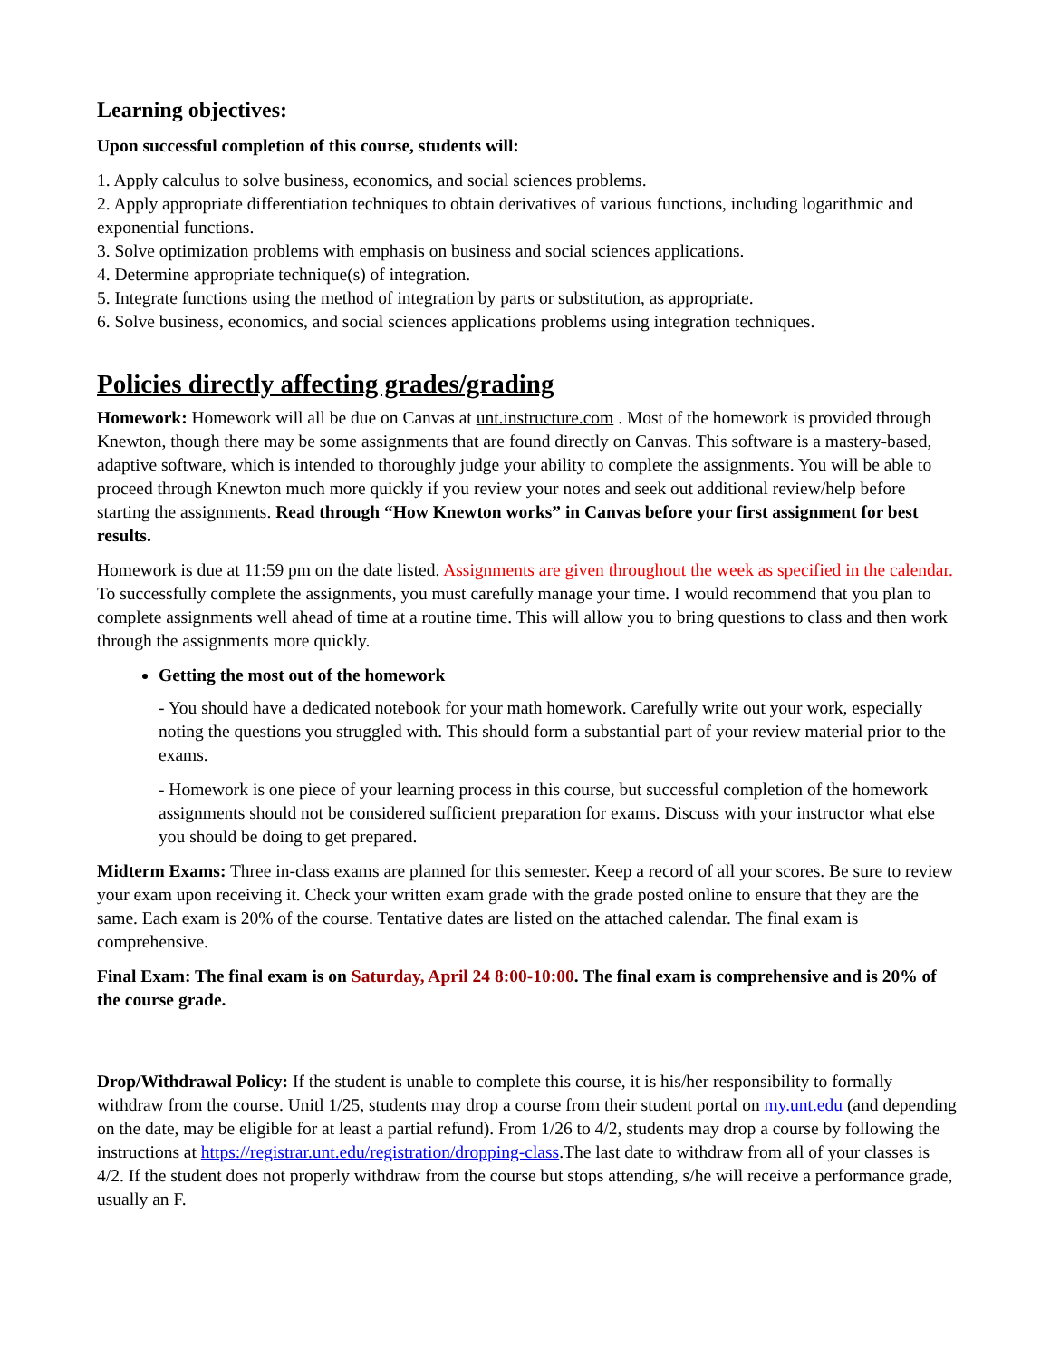Learning objectives:
Upon successful completion of this course, students will:
1. Apply calculus to solve business, economics, and social sciences problems.
2. Apply appropriate differentiation techniques to obtain derivatives of various functions, including logarithmic and exponential functions.
3. Solve optimization problems with emphasis on business and social sciences applications.
4. Determine appropriate technique(s) of integration.
5. Integrate functions using the method of integration by parts or substitution, as appropriate.
6. Solve business, economics, and social sciences applications problems using integration techniques.
Policies directly affecting grades/grading
Homework: Homework will all be due on Canvas at unt.instructure.com . Most of the homework is provided through Knewton, though there may be some assignments that are found directly on Canvas. This software is a mastery-based, adaptive software, which is intended to thoroughly judge your ability to complete the assignments. You will be able to proceed through Knewton much more quickly if you review your notes and seek out additional review/help before starting the assignments. Read through “How Knewton works” in Canvas before your first assignment for best results.
Homework is due at 11:59 pm on the date listed. Assignments are given throughout the week as specified in the calendar. To successfully complete the assignments, you must carefully manage your time. I would recommend that you plan to complete assignments well ahead of time at a routine time. This will allow you to bring questions to class and then work through the assignments more quickly.
Getting the most out of the homework
- You should have a dedicated notebook for your math homework. Carefully write out your work, especially noting the questions you struggled with. This should form a substantial part of your review material prior to the exams.
- Homework is one piece of your learning process in this course, but successful completion of the homework assignments should not be considered sufficient preparation for exams. Discuss with your instructor what else you should be doing to get prepared.
Midterm Exams: Three in-class exams are planned for this semester. Keep a record of all your scores. Be sure to review your exam upon receiving it. Check your written exam grade with the grade posted online to ensure that they are the same. Each exam is 20% of the course. Tentative dates are listed on the attached calendar. The final exam is comprehensive.
Final Exam: The final exam is on Saturday, April 24 8:00-10:00. The final exam is comprehensive and is 20% of the course grade.
Drop/Withdrawal Policy: If the student is unable to complete this course, it is his/her responsibility to formally withdraw from the course. Unitl 1/25, students may drop a course from their student portal on my.unt.edu (and depending on the date, may be eligible for at least a partial refund). From 1/26 to 4/2, students may drop a course by following the instructions at https://registrar.unt.edu/registration/dropping-class.The last date to withdraw from all of your classes is 4/2. If the student does not properly withdraw from the course but stops attending, s/he will receive a performance grade, usually an F.